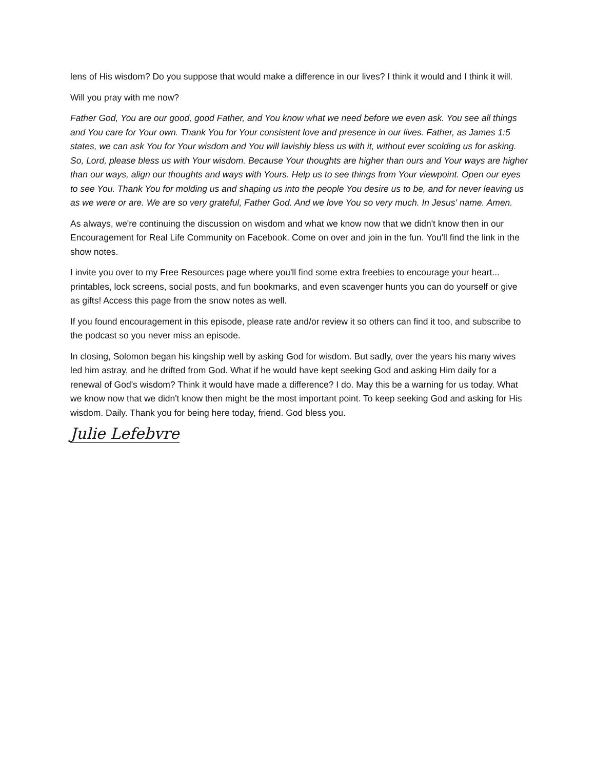lens of His wisdom? Do you suppose that would make a difference in our lives? I think it would and I think it will.
Will you pray with me now?
Father God, You are our good, good Father, and You know what we need before we even ask. You see all things and You care for Your own. Thank You for Your consistent love and presence in our lives. Father, as James 1:5 states, we can ask You for Your wisdom and You will lavishly bless us with it, without ever scolding us for asking. So, Lord, please bless us with Your wisdom. Because Your thoughts are higher than ours and Your ways are higher than our ways, align our thoughts and ways with Yours. Help us to see things from Your viewpoint. Open our eyes to see You. Thank You for molding us and shaping us into the people You desire us to be, and for never leaving us as we were or are. We are so very grateful, Father God. And we love You so very much. In Jesus' name. Amen.
As always, we're continuing the discussion on wisdom and what we know now that we didn't know then in our Encouragement for Real Life Community on Facebook. Come on over and join in the fun. You'll find the link in the show notes.
I invite you over to my Free Resources page where you'll find some extra freebies to encourage your heart... printables, lock screens, social posts, and fun bookmarks, and even scavenger hunts you can do yourself or give as gifts! Access this page from the snow notes as well.
If you found encouragement in this episode, please rate and/or review it so others can find it too, and subscribe to the podcast so you never miss an episode.
In closing, Solomon began his kingship well by asking God for wisdom. But sadly, over the years his many wives led him astray, and he drifted from God. What if he would have kept seeking God and asking Him daily for a renewal of God's wisdom? Think it would have made a difference? I do. May this be a warning for us today. What we know now that we didn't know then might be the most important point. To keep seeking God and asking for His wisdom. Daily. Thank you for being here today, friend. God bless you.
Julie Lefebvre